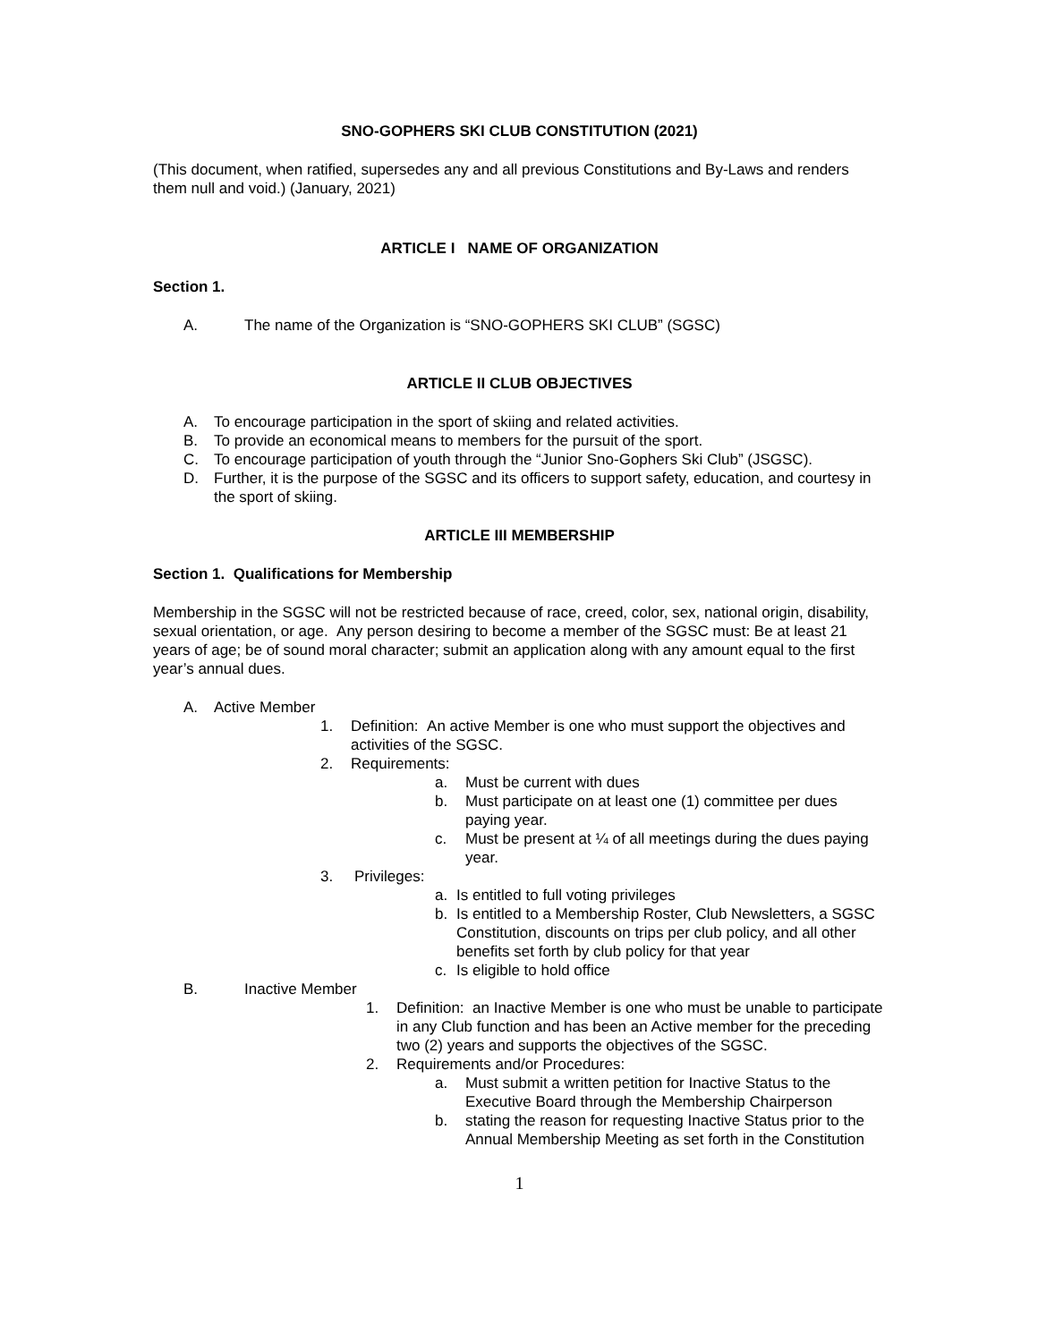SNO-GOPHERS SKI CLUB CONSTITUTION (2021)
(This document, when ratified, supersedes any and all previous Constitutions and By-Laws and renders them null and void.) (January, 2021)
ARTICLE I NAME OF ORGANIZATION
Section 1.
A. The name of the Organization is “SNO-GOPHERS SKI CLUB” (SGSC)
ARTICLE II CLUB OBJECTIVES
A. To encourage participation in the sport of skiing and related activities.
B. To provide an economical means to members for the pursuit of the sport.
C. To encourage participation of youth through the “Junior Sno-Gophers Ski Club” (JSGSC).
D. Further, it is the purpose of the SGSC and its officers to support safety, education, and courtesy in the sport of skiing.
ARTICLE III MEMBERSHIP
Section 1. Qualifications for Membership
Membership in the SGSC will not be restricted because of race, creed, color, sex, national origin, disability, sexual orientation, or age. Any person desiring to become a member of the SGSC must: Be at least 21 years of age; be of sound moral character; submit an application along with any amount equal to the first year’s annual dues.
A. Active Member
1. Definition: An active Member is one who must support the objectives and activities of the SGSC.
2. Requirements:
a. Must be current with dues
b. Must participate on at least one (1) committee per dues paying year.
c. Must be present at ¼ of all meetings during the dues paying year.
3. Privileges:
a. Is entitled to full voting privileges
b. Is entitled to a Membership Roster, Club Newsletters, a SGSC Constitution, discounts on trips per club policy, and all other benefits set forth by club policy for that year
c. Is eligible to hold office
B. Inactive Member
1. Definition: an Inactive Member is one who must be unable to participate in any Club function and has been an Active member for the preceding two (2) years and supports the objectives of the SGSC.
2. Requirements and/or Procedures:
a. Must submit a written petition for Inactive Status to the Executive Board through the Membership Chairperson
b. stating the reason for requesting Inactive Status prior to the Annual Membership Meeting as set forth in the Constitution
1